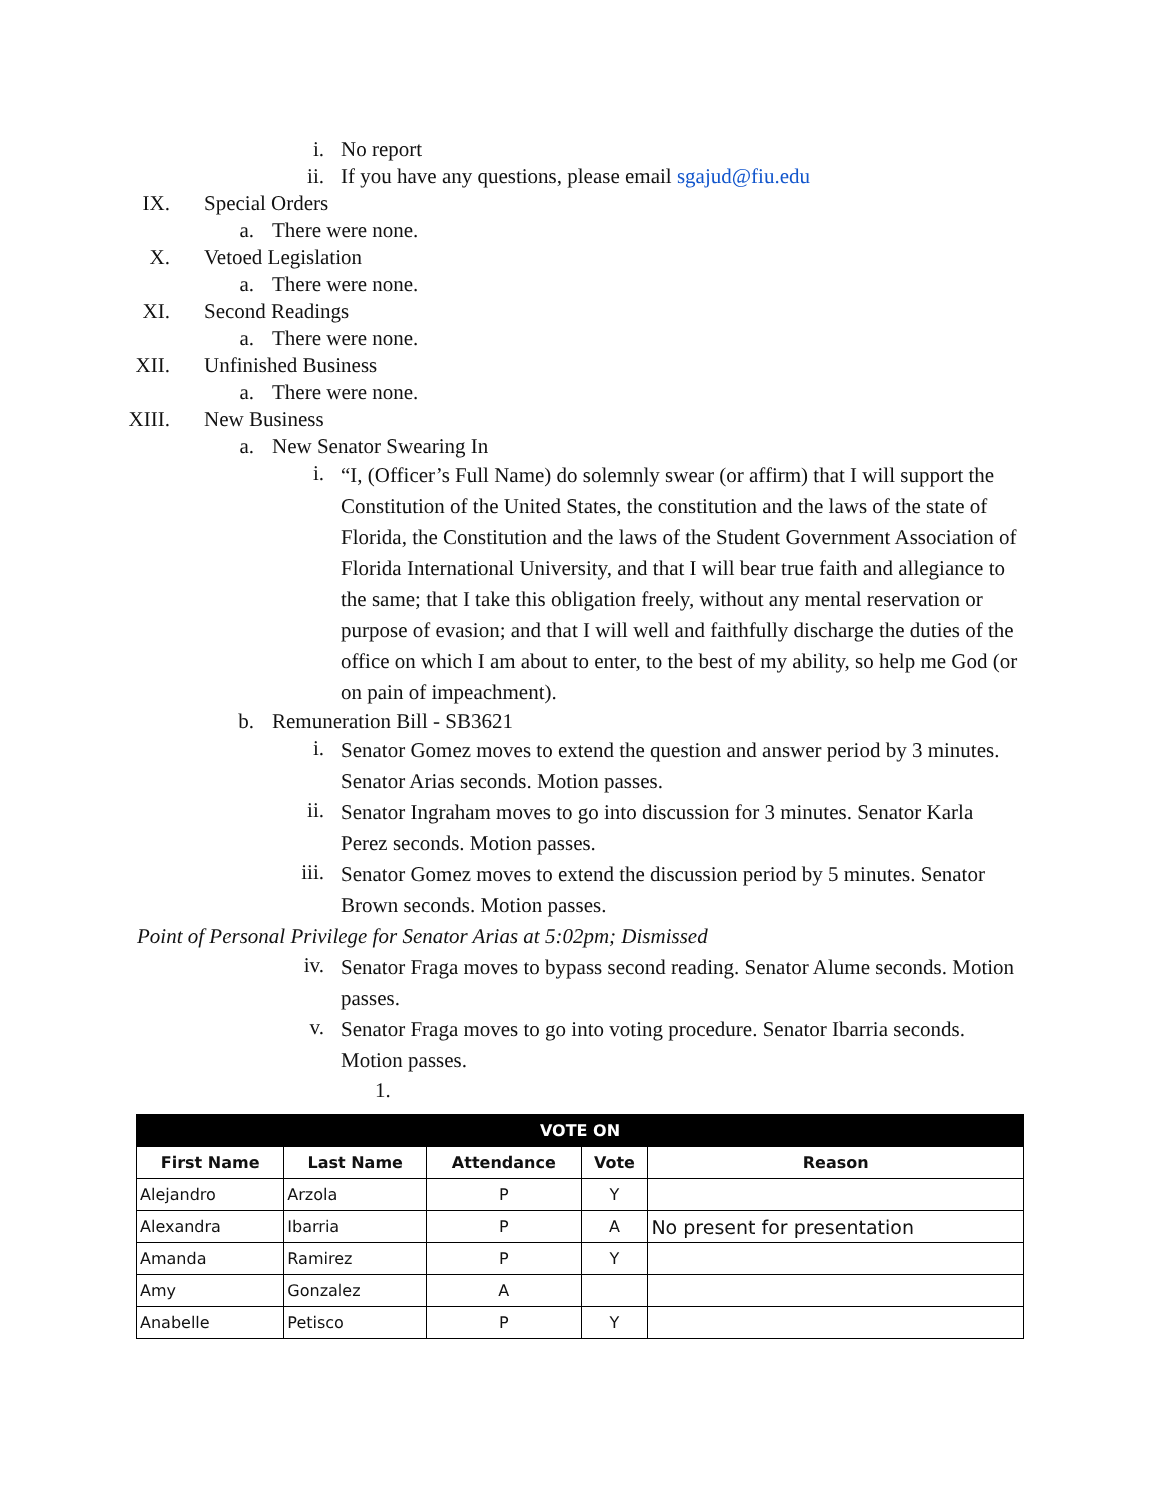i. No report
ii. If you have any questions, please email sgajud@fiu.edu
IX. Special Orders
a. There were none.
X. Vetoed Legislation
a. There were none.
XI. Second Readings
a. There were none.
XII. Unfinished Business
a. There were none.
XIII. New Business
a. New Senator Swearing In
i. “I, (Officer’s Full Name) do solemnly swear (or affirm) that I will support the Constitution of the United States, the constitution and the laws of the state of Florida, the Constitution and the laws of the Student Government Association of Florida International University, and that I will bear true faith and allegiance to the same; that I take this obligation freely, without any mental reservation or purpose of evasion; and that I will well and faithfully discharge the duties of the office on which I am about to enter, to the best of my ability, so help me God (or on pain of impeachment).
b. Remuneration Bill - SB3621
i. Senator Gomez moves to extend the question and answer period by 3 minutes. Senator Arias seconds. Motion passes.
ii. Senator Ingraham moves to go into discussion for 3 minutes. Senator Karla Perez seconds. Motion passes.
iii. Senator Gomez moves to extend the discussion period by 5 minutes. Senator Brown seconds. Motion passes.
Point of Personal Privilege for Senator Arias at 5:02pm; Dismissed
iv. Senator Fraga moves to bypass second reading. Senator Alume seconds. Motion passes.
v. Senator Fraga moves to go into voting procedure. Senator Ibarria seconds. Motion passes.
1.
| VOTE ON | | | | |
| --- | --- | --- | --- | --- |
| First Name | Last Name | Attendance | Vote | Reason |
| Alejandro | Arzola | P | Y | |
| Alexandra | Ibarria | P | A | No present for presentation |
| Amanda | Ramirez | P | Y | |
| Amy | Gonzalez | A | | |
| Anabelle | Petisco | P | Y | |